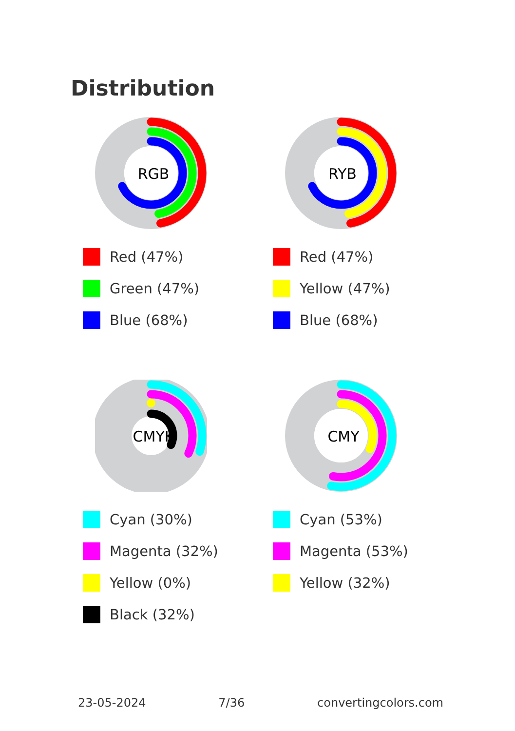Distribution
RGB
Red (47%)
Green (47%)
Blue (68%)
RYB
Red (47%)
Yellow (47%)
Blue (68%)
CMYK
Cyan (30%)
Magenta (32%)
Yellow (0%)
Black (32%)
CMY
Cyan (53%)
Magenta (53%)
Yellow (32%)
23-05-2024 7/36 convertingcolors.com